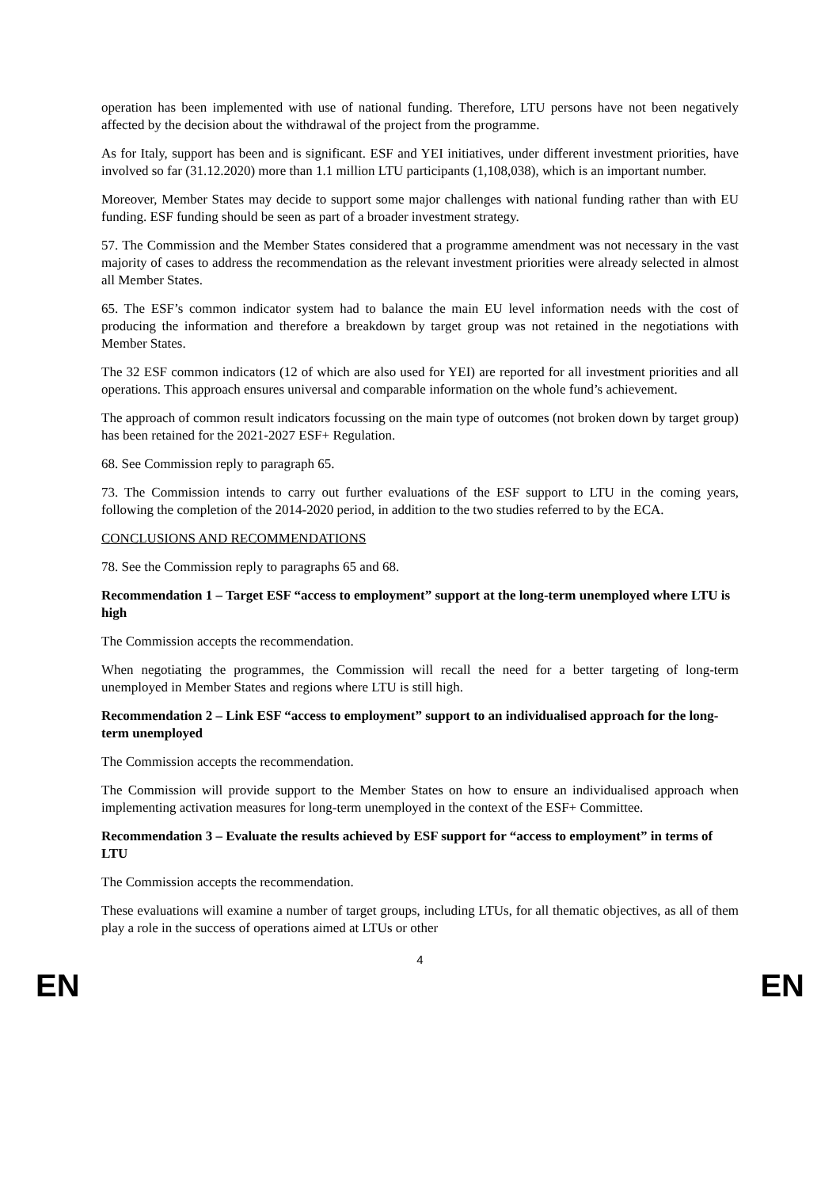operation has been implemented with use of national funding. Therefore, LTU persons have not been negatively affected by the decision about the withdrawal of the project from the programme.
As for Italy, support has been and is significant. ESF and YEI initiatives, under different investment priorities, have involved so far (31.12.2020) more than 1.1 million LTU participants (1,108,038), which is an important number.
Moreover, Member States may decide to support some major challenges with national funding rather than with EU funding. ESF funding should be seen as part of a broader investment strategy.
57. The Commission and the Member States considered that a programme amendment was not necessary in the vast majority of cases to address the recommendation as the relevant investment priorities were already selected in almost all Member States.
65. The ESF’s common indicator system had to balance the main EU level information needs with the cost of producing the information and therefore a breakdown by target group was not retained in the negotiations with Member States.
The 32 ESF common indicators (12 of which are also used for YEI) are reported for all investment priorities and all operations. This approach ensures universal and comparable information on the whole fund’s achievement.
The approach of common result indicators focussing on the main type of outcomes (not broken down by target group) has been retained for the 2021-2027 ESF+ Regulation.
68. See Commission reply to paragraph 65.
73. The Commission intends to carry out further evaluations of the ESF support to LTU in the coming years, following the completion of the 2014-2020 period, in addition to the two studies referred to by the ECA.
CONCLUSIONS AND RECOMMENDATIONS
78. See the Commission reply to paragraphs 65 and 68.
Recommendation 1 – Target ESF “access to employment” support at the long-term unemployed where LTU is high
The Commission accepts the recommendation.
When negotiating the programmes, the Commission will recall the need for a better targeting of long-term unemployed in Member States and regions where LTU is still high.
Recommendation 2 – Link ESF “access to employment” support to an individualised approach for the long-term unemployed
The Commission accepts the recommendation.
The Commission will provide support to the Member States on how to ensure an individualised approach when implementing activation measures for long-term unemployed in the context of the ESF+ Committee.
Recommendation 3 – Evaluate the results achieved by ESF support for “access to employment” in terms of LTU
The Commission accepts the recommendation.
These evaluations will examine a number of target groups, including LTUs, for all thematic objectives, as all of them play a role in the success of operations aimed at LTUs or other
4
EN EN